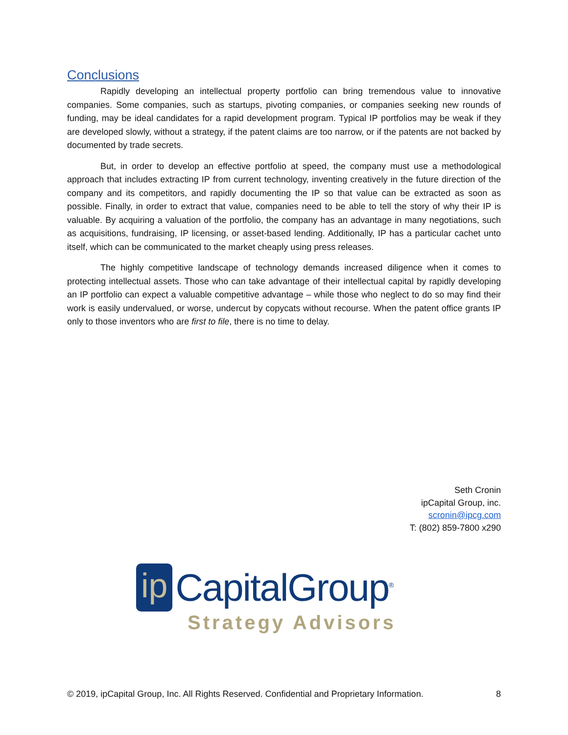Conclusions
Rapidly developing an intellectual property portfolio can bring tremendous value to innovative companies. Some companies, such as startups, pivoting companies, or companies seeking new rounds of funding, may be ideal candidates for a rapid development program. Typical IP portfolios may be weak if they are developed slowly, without a strategy, if the patent claims are too narrow, or if the patents are not backed by documented by trade secrets.
But, in order to develop an effective portfolio at speed, the company must use a methodological approach that includes extracting IP from current technology, inventing creatively in the future direction of the company and its competitors, and rapidly documenting the IP so that value can be extracted as soon as possible. Finally, in order to extract that value, companies need to be able to tell the story of why their IP is valuable. By acquiring a valuation of the portfolio, the company has an advantage in many negotiations, such as acquisitions, fundraising, IP licensing, or asset-based lending. Additionally, IP has a particular cachet unto itself, which can be communicated to the market cheaply using press releases.
The highly competitive landscape of technology demands increased diligence when it comes to protecting intellectual assets. Those who can take advantage of their intellectual capital by rapidly developing an IP portfolio can expect a valuable competitive advantage – while those who neglect to do so may find their work is easily undervalued, or worse, undercut by copycats without recourse. When the patent office grants IP only to those inventors who are first to file, there is no time to delay.
Seth Cronin
ipCapital Group, inc.
scronin@ipcg.com
T: (802) 859-7800 x290
ip CapitalGroup<sup>®</sup>
Strategy Advisors
© 2019, ipCapital Group, Inc. All Rights Reserved. Confidential and Proprietary Information. 8